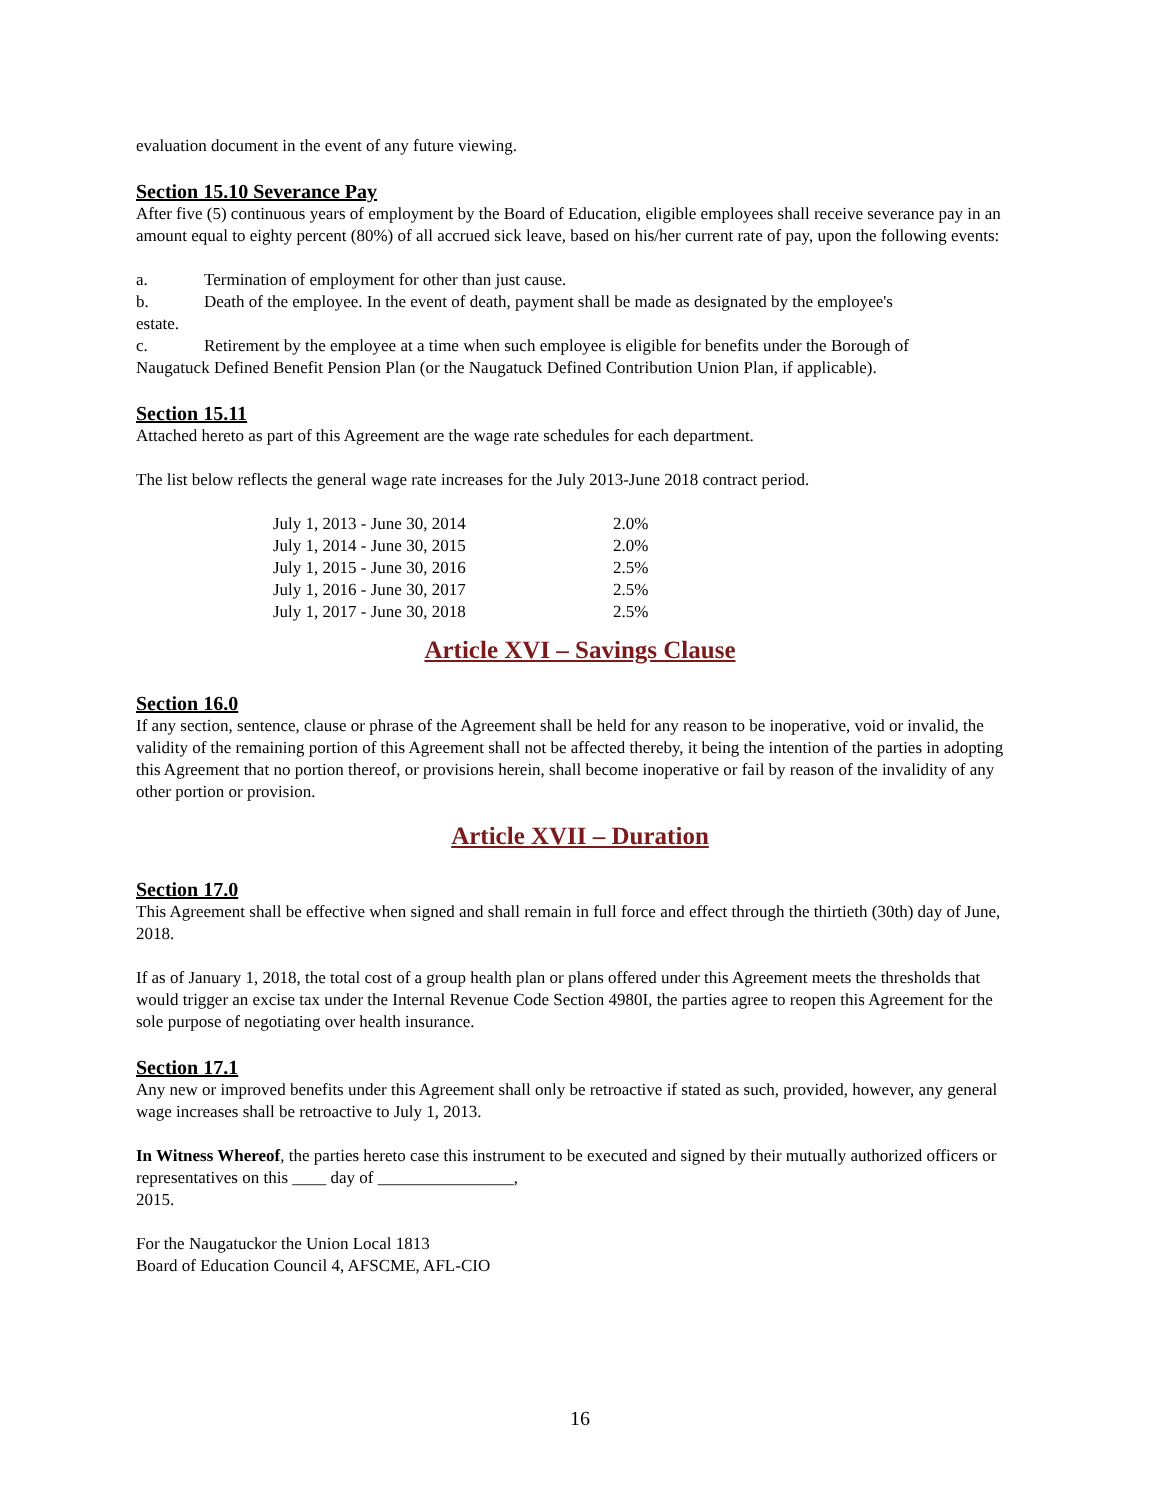evaluation document in the event of any future viewing.
Section 15.10 Severance Pay
After five (5) continuous years of employment by the Board of Education, eligible employees shall receive severance pay in an amount equal to eighty percent (80%) of all accrued sick leave, based on his/her current rate of pay, upon the following events:
a. Termination of employment for other than just cause.
b. Death of the employee. In the event of death, payment shall be made as designated by the employee's
estate.
c. Retirement by the employee at a time when such employee is eligible for benefits under the Borough of
Naugatuck Defined Benefit Pension Plan (or the Naugatuck Defined Contribution Union Plan, if applicable).
Section 15.11
Attached hereto as part of this Agreement are the wage rate schedules for each department.
The list below reflects the general wage rate increases for the July 2013-June 2018 contract period.
July 1, 2013 - June 30, 2014 2.0%
July 1, 2014 - June 30, 2015 2.0%
July 1, 2015 - June 30, 2016 2.5%
July 1, 2016 - June 30, 2017 2.5%
July 1, 2017 - June 30, 2018 2.5%
Article XVI – Savings Clause
Section 16.0
If any section, sentence, clause or phrase of the Agreement shall be held for any reason to be inoperative, void or invalid, the validity of the remaining portion of this Agreement shall not be affected thereby, it being the intention of the parties in adopting this Agreement that no portion thereof, or provisions herein, shall become inoperative or fail by reason of the invalidity of any other portion or provision.
Article XVII – Duration
Section 17.0
This Agreement shall be effective when signed and shall remain in full force and effect through the thirtieth (30th) day of June, 2018.
If as of January 1, 2018, the total cost of a group health plan or plans offered under this Agreement meets the thresholds that would trigger an excise tax under the Internal Revenue Code Section 4980I, the parties agree to reopen this Agreement for the sole purpose of negotiating over health insurance.
Section 17.1
Any new or improved benefits under this Agreement shall only be retroactive if stated as such, provided, however, any general wage increases shall be retroactive to July 1, 2013.
In Witness Whereof, the parties hereto case this instrument to be executed and signed by their mutually authorized officers or representatives on this ____ day of ________________,
2015.
For the Naugatuckor the Union Local 1813
Board of Education Council 4, AFSCME, AFL-CIO
16